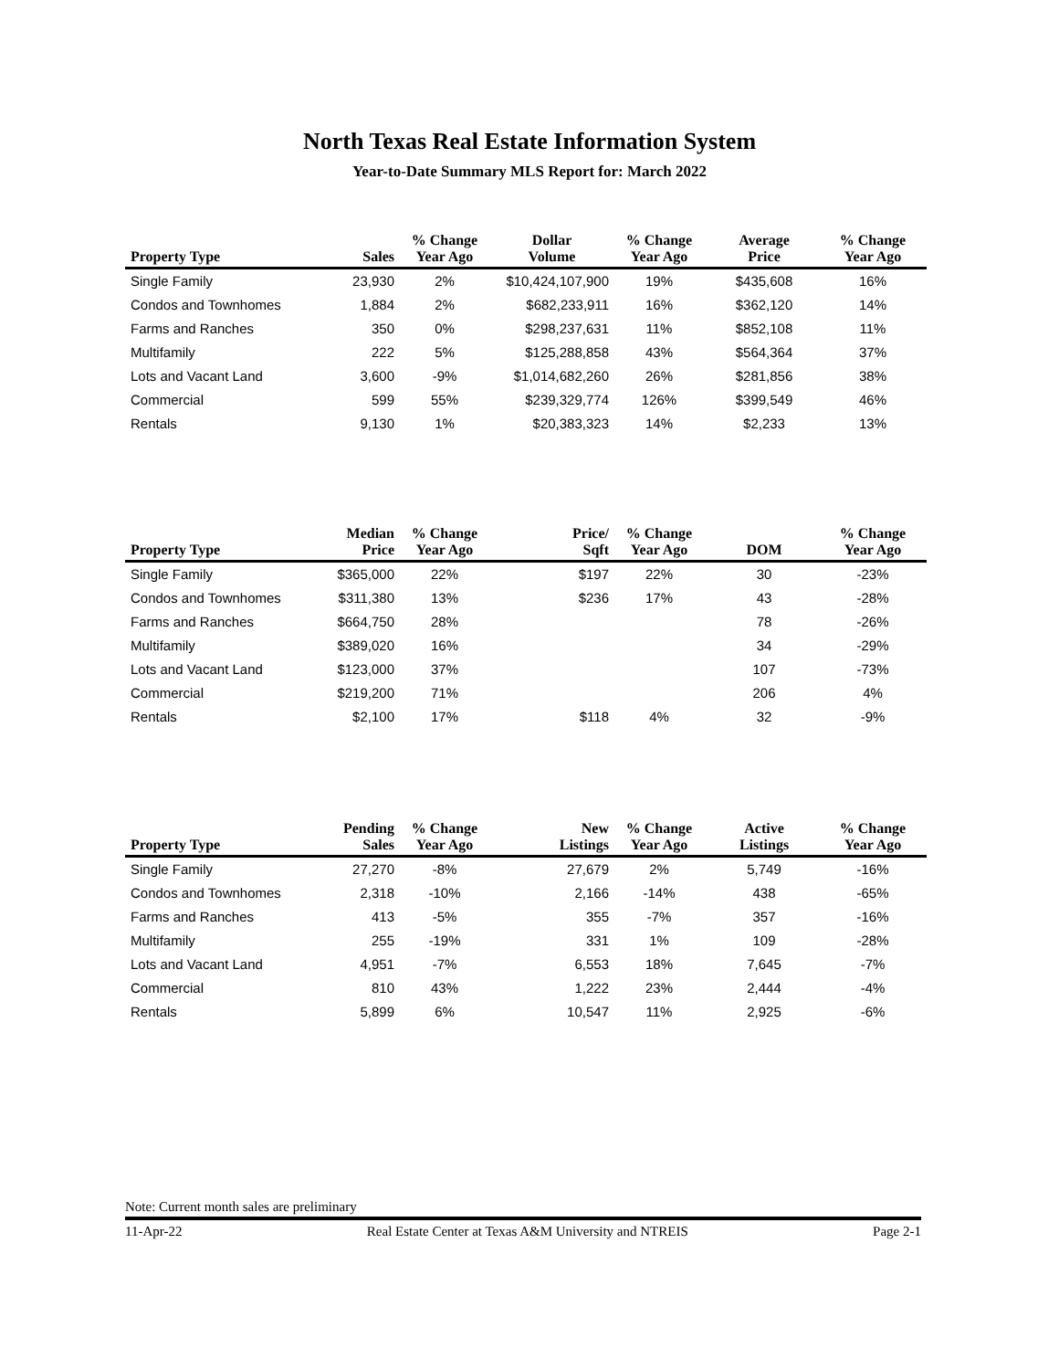North Texas Real Estate Information System
Year-to-Date Summary MLS Report for: March 2022
| Property Type | Sales | % Change Year Ago | Dollar Volume | % Change Year Ago | Average Price | % Change Year Ago |
| --- | --- | --- | --- | --- | --- | --- |
| Single Family | 23,930 | 2% | $10,424,107,900 | 19% | $435,608 | 16% |
| Condos and Townhomes | 1,884 | 2% | $682,233,911 | 16% | $362,120 | 14% |
| Farms and Ranches | 350 | 0% | $298,237,631 | 11% | $852,108 | 11% |
| Multifamily | 222 | 5% | $125,288,858 | 43% | $564,364 | 37% |
| Lots and Vacant Land | 3,600 | -9% | $1,014,682,260 | 26% | $281,856 | 38% |
| Commercial | 599 | 55% | $239,329,774 | 126% | $399,549 | 46% |
| Rentals | 9,130 | 1% | $20,383,323 | 14% | $2,233 | 13% |
| Property Type | Median Price | % Change Year Ago | Price/ Sqft | % Change Year Ago | DOM | % Change Year Ago |
| --- | --- | --- | --- | --- | --- | --- |
| Single Family | $365,000 | 22% | $197 | 22% | 30 | -23% |
| Condos and Townhomes | $311,380 | 13% | $236 | 17% | 43 | -28% |
| Farms and Ranches | $664,750 | 28% | | | 78 | -26% |
| Multifamily | $389,020 | 16% | | | 34 | -29% |
| Lots and Vacant Land | $123,000 | 37% | | | 107 | -73% |
| Commercial | $219,200 | 71% | | | 206 | 4% |
| Rentals | $2,100 | 17% | $118 | 4% | 32 | -9% |
| Property Type | Pending Sales | % Change Year Ago | New Listings | % Change Year Ago | Active Listings | % Change Year Ago |
| --- | --- | --- | --- | --- | --- | --- |
| Single Family | 27,270 | -8% | 27,679 | 2% | 5,749 | -16% |
| Condos and Townhomes | 2,318 | -10% | 2,166 | -14% | 438 | -65% |
| Farms and Ranches | 413 | -5% | 355 | -7% | 357 | -16% |
| Multifamily | 255 | -19% | 331 | 1% | 109 | -28% |
| Lots and Vacant Land | 4,951 | -7% | 6,553 | 18% | 7,645 | -7% |
| Commercial | 810 | 43% | 1,222 | 23% | 2,444 | -4% |
| Rentals | 5,899 | 6% | 10,547 | 11% | 2,925 | -6% |
Note: Current month sales are preliminary
11-Apr-22 Real Estate Center at Texas A&M University and NTREIS Page 2-1